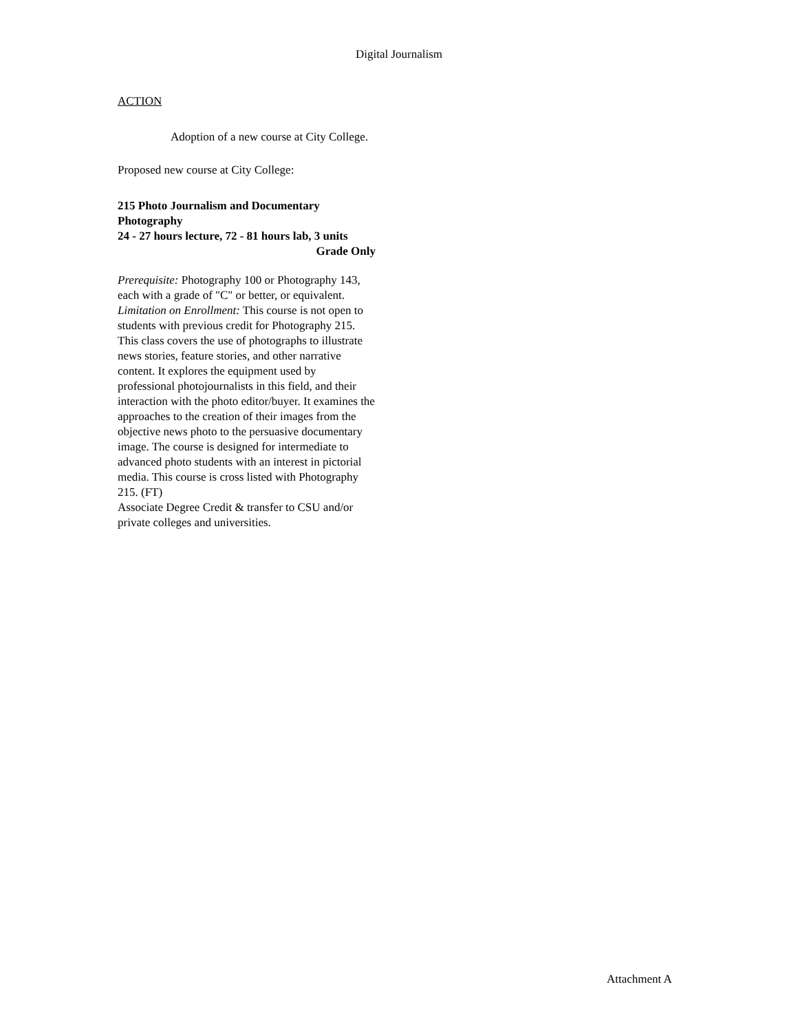Digital Journalism
ACTION
Adoption of a new course at City College.
Proposed new course at City College:
215 Photo Journalism and Documentary Photography
24 - 27 hours lecture, 72 - 81 hours lab, 3 units
Grade Only
Prerequisite: Photography 100 or Photography 143, each with a grade of "C" or better, or equivalent.
Limitation on Enrollment: This course is not open to students with previous credit for Photography 215.
This class covers the use of photographs to illustrate news stories, feature stories, and other narrative content. It explores the equipment used by professional photojournalists in this field, and their interaction with the photo editor/buyer. It examines the approaches to the creation of their images from the objective news photo to the persuasive documentary image. The course is designed for intermediate to advanced photo students with an interest in pictorial media. This course is cross listed with Photography 215. (FT)
Associate Degree Credit & transfer to CSU and/or private colleges and universities.
Attachment A